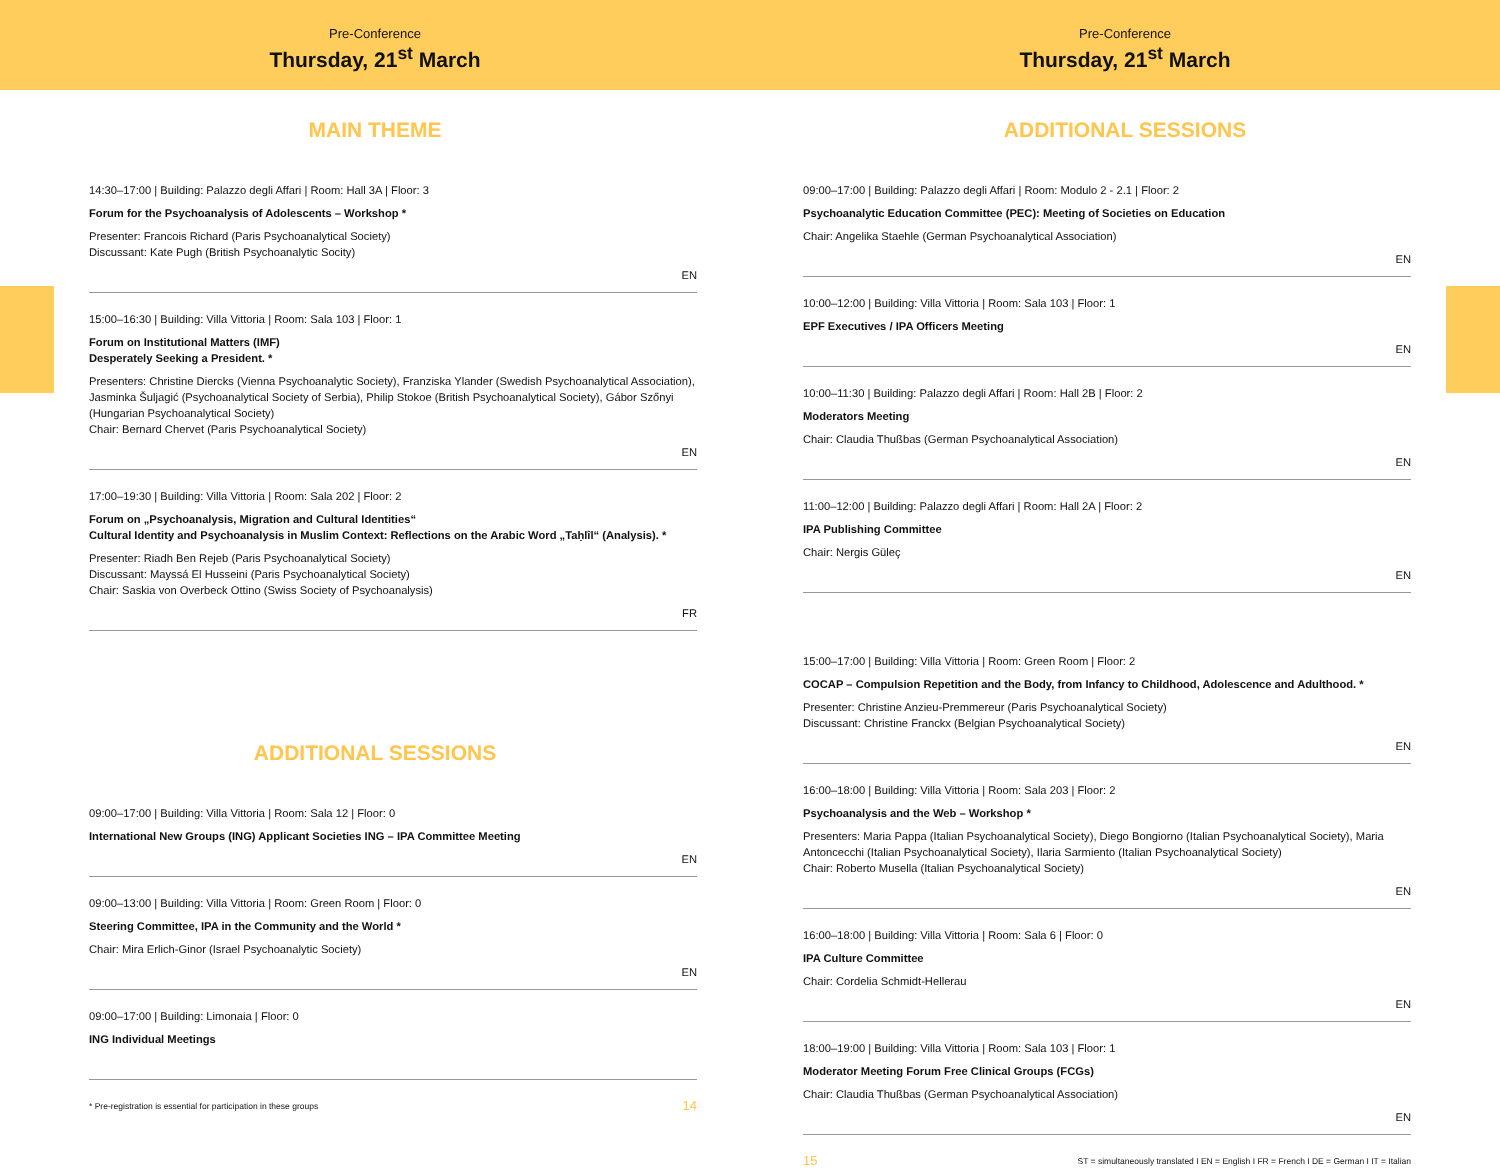Pre-Conference
Thursday, 21<sup>st</sup> March
MAIN THEME
14:30–17:00 | Building: Palazzo degli Affari | Room: Hall 3A | Floor: 3
Forum for the Psychoanalysis of Adolescents – Workshop *
Presenter: Francois Richard (Paris Psychoanalytical Society)
Discussant: Kate Pugh (British Psychoanalytic Socity)
EN
15:00–16:30 | Building: Villa Vittoria | Room: Sala 103 | Floor: 1
Forum on Institutional Matters (IMF)
Desperately Seeking a President. *
Presenters: Christine Diercks (Vienna Psychoanalytic Society), Franziska Ylander (Swedish Psychoanalytical Association), Jasminka Šuljagić (Psychoanalytical Society of Serbia), Philip Stokoe (British Psychoanalytical Society), Gábor Szőnyi (Hungarian Psychoanalytical Society)
Chair: Bernard Chervet (Paris Psychoanalytical Society)
EN
17:00–19:30 | Building: Villa Vittoria | Room: Sala 202 | Floor: 2
Forum on „Psychoanalysis, Migration and Cultural Identities“
Cultural Identity and Psychoanalysis in Muslim Context: Reflections on the Arabic Word „Taḥlîl“ (Analysis). *
Presenter: Riadh Ben Rejeb (Paris Psychoanalytical Society)
Discussant: Mayssá El Husseini (Paris Psychoanalytical Society)
Chair: Saskia von Overbeck Ottino (Swiss Society of Psychoanalysis)
FR
ADDITIONAL SESSIONS
09:00–17:00 | Building: Villa Vittoria | Room: Sala 12 | Floor: 0
International New Groups (ING) Applicant Societies ING – IPA Committee Meeting
EN
09:00–13:00 | Building: Villa Vittoria | Room: Green Room | Floor: 0
Steering Committee, IPA in the Community and the World *
Chair: Mira Erlich-Ginor (Israel Psychoanalytic Society)
EN
09:00–17:00 | Building: Limonaia | Floor: 0
ING Individual Meetings
* Pre-registration is essential for participation in these groups 14
Pre-Conference
Thursday, 21<sup>st</sup> March
ADDITIONAL SESSIONS
09:00–17:00 | Building: Palazzo degli Affari | Room: Modulo 2 - 2.1 | Floor: 2
Psychoanalytic Education Committee (PEC): Meeting of Societies on Education
Chair: Angelika Staehle (German Psychoanalytical Association)
EN
10:00–12:00 | Building: Villa Vittoria | Room: Sala 103 | Floor: 1
EPF Executives / IPA Officers Meeting
EN
10:00–11:30 | Building: Palazzo degli Affari | Room: Hall 2B | Floor: 2
Moderators Meeting
Chair: Claudia Thußbas (German Psychoanalytical Association)
EN
11:00–12:00 | Building: Palazzo degli Affari | Room: Hall 2A | Floor: 2
IPA Publishing Committee
Chair: Nergis Güleç
EN
15:00–17:00 | Building: Villa Vittoria | Room: Green Room | Floor: 2
COCAP – Compulsion Repetition and the Body, from Infancy to Childhood, Adolescence and Adulthood. *
Presenter: Christine Anzieu-Premmereur (Paris Psychoanalytical Society)
Discussant: Christine Franckx (Belgian Psychoanalytical Society)
EN
16:00–18:00 | Building: Villa Vittoria | Room: Sala 203 | Floor: 2
Psychoanalysis and the Web – Workshop *
Presenters: Maria Pappa (Italian Psychoanalytical Society), Diego Bongiorno (Italian Psychoanalytical Society), Maria Antoncecchi (Italian Psychoanalytical Society), Ilaria Sarmiento (Italian Psychoanalytical Society)
Chair: Roberto Musella (Italian Psychoanalytical Society)
EN
16:00–18:00 | Building: Villa Vittoria | Room: Sala 6 | Floor: 0
IPA Culture Committee
Chair: Cordelia Schmidt-Hellerau
EN
18:00–19:00 | Building: Villa Vittoria | Room: Sala 103 | Floor: 1
Moderator Meeting Forum Free Clinical Groups (FCGs)
Chair: Claudia Thußbas (German Psychoanalytical Association)
EN
15 ST = simultaneously translated I EN = English I FR = French I DE = German I IT = Italian